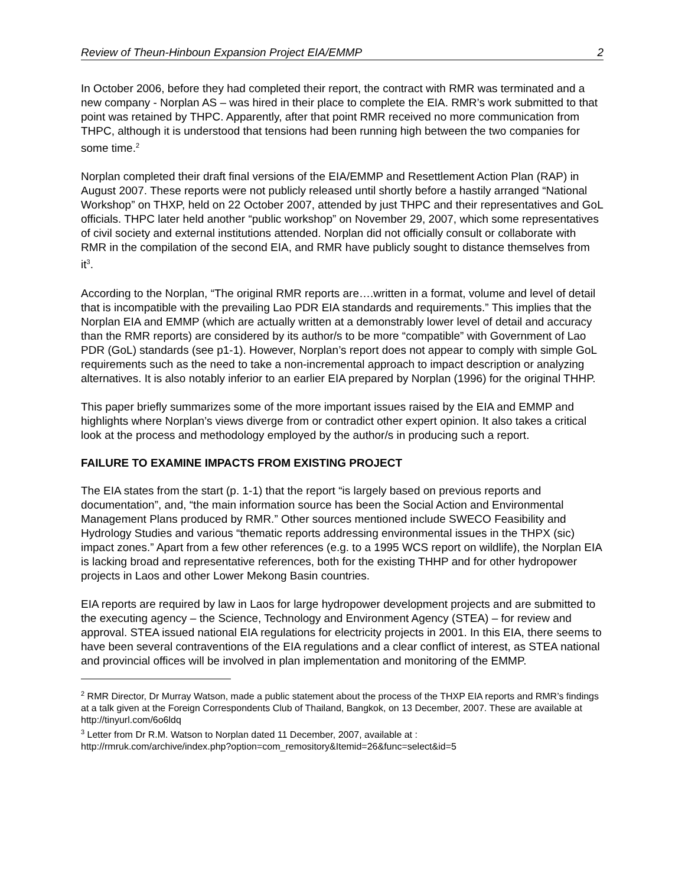Review of Theun-Hinboun Expansion Project EIA/EMMP 2
In October 2006, before they had completed their report, the contract with RMR was terminated and a new company - Norplan AS – was hired in their place to complete the EIA. RMR’s work submitted to that point was retained by THPC. Apparently, after that point RMR received no more communication from THPC, although it is understood that tensions had been running high between the two companies for some time.<sup>2</sup>
Norplan completed their draft final versions of the EIA/EMMP and Resettlement Action Plan (RAP) in August 2007. These reports were not publicly released until shortly before a hastily arranged “National Workshop” on THXP, held on 22 October 2007, attended by just THPC and their representatives and GoL officials. THPC later held another “public workshop” on November 29, 2007, which some representatives of civil society and external institutions attended. Norplan did not officially consult or collaborate with RMR in the compilation of the second EIA, and RMR have publicly sought to distance themselves from it<sup>3</sup>.
According to the Norplan, “The original RMR reports are….written in a format, volume and level of detail that is incompatible with the prevailing Lao PDR EIA standards and requirements.” This implies that the Norplan EIA and EMMP (which are actually written at a demonstrably lower level of detail and accuracy than the RMR reports) are considered by its author/s to be more “compatible” with Government of Lao PDR (GoL) standards (see p1-1). However, Norplan’s report does not appear to comply with simple GoL requirements such as the need to take a non-incremental approach to impact description or analyzing alternatives. It is also notably inferior to an earlier EIA prepared by Norplan (1996) for the original THHP.
This paper briefly summarizes some of the more important issues raised by the EIA and EMMP and highlights where Norplan’s views diverge from or contradict other expert opinion. It also takes a critical look at the process and methodology employed by the author/s in producing such a report.
FAILURE TO EXAMINE IMPACTS FROM EXISTING PROJECT
The EIA states from the start (p. 1-1) that the report “is largely based on previous reports and documentation”, and, “the main information source has been the Social Action and Environmental Management Plans produced by RMR.” Other sources mentioned include SWECO Feasibility and Hydrology Studies and various “thematic reports addressing environmental issues in the THPX (sic) impact zones.” Apart from a few other references (e.g. to a 1995 WCS report on wildlife), the Norplan EIA is lacking broad and representative references, both for the existing THHP and for other hydropower projects in Laos and other Lower Mekong Basin countries.
EIA reports are required by law in Laos for large hydropower development projects and are submitted to the executing agency – the Science, Technology and Environment Agency (STEA) – for review and approval. STEA issued national EIA regulations for electricity projects in 2001. In this EIA, there seems to have been several contraventions of the EIA regulations and a clear conflict of interest, as STEA national and provincial offices will be involved in plan implementation and monitoring of the EMMP.
<sup>2</sup> RMR Director, Dr Murray Watson, made a public statement about the process of the THXP EIA reports and RMR’s findings at a talk given at the Foreign Correspondents Club of Thailand, Bangkok, on 13 December, 2007. These are available at http://tinyurl.com/6o6ldq
<sup>3</sup> Letter from Dr R.M. Watson to Norplan dated 11 December, 2007, available at :
http://rmruk.com/archive/index.php?option=com_remository&Itemid=26&func=select&id=5